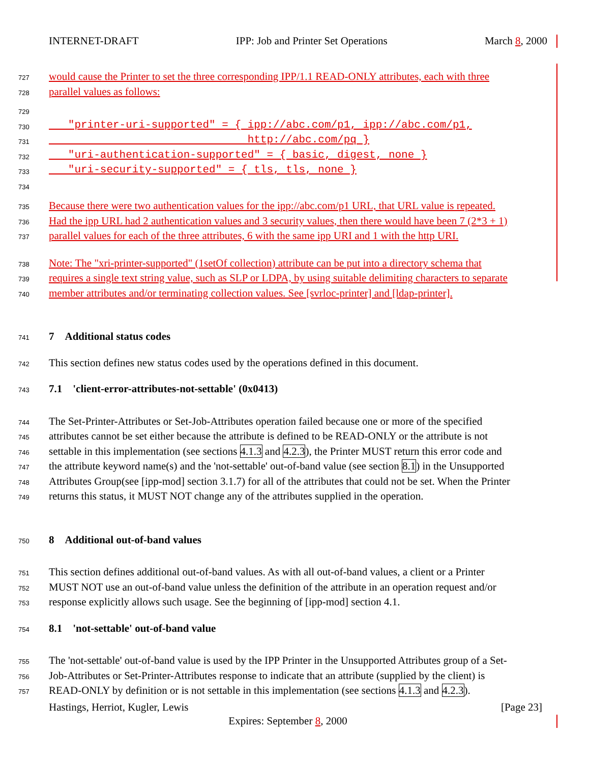INTERNET-DRAFT IPP: Job and Printer Set Operations March 8, 2000
727 would cause the Printer to set the three corresponding IPP/1.1 READ-ONLY attributes, each with three
728 parallel values as follows:
729
730 "printer-uri-supported" = { ipp://abc.com/p1, ipp://abc.com/p1,
731 http://abc.com/pq }
732 "uri-authentication-supported" = { basic, digest, none }
733 "uri-security-supported" = { tls, tls, none }
734
735 Because there were two authentication values for the ipp://abc.com/p1 URL, that URL value is repeated.
736 Had the ipp URL had 2 authentication values and 3 security values, then there would have been 7 (2*3 + 1)
737 parallel values for each of the three attributes, 6 with the same ipp URI and 1 with the http URI.
738 Note: The "xri-printer-supported" (1setOf collection) attribute can be put into a directory schema that
739 requires a single text string value, such as SLP or LDPA, by using suitable delimiting characters to separate
740 member attributes and/or terminating collection values. See [svrloc-printer] and [ldap-printer].
741 7 Additional status codes
742 This section defines new status codes used by the operations defined in this document.
743 7.1 'client-error-attributes-not-settable' (0x0413)
744 The Set-Printer-Attributes or Set-Job-Attributes operation failed because one or more of the specified
745 attributes cannot be set either because the attribute is defined to be READ-ONLY or the attribute is not
746 settable in this implementation (see sections 4.1.3 and 4.2.3), the Printer MUST return this error code and
747 the attribute keyword name(s) and the 'not-settable' out-of-band value (see section 8.1) in the Unsupported
748 Attributes Group(see [ipp-mod] section 3.1.7) for all of the attributes that could not be set. When the Printer
749 returns this status, it MUST NOT change any of the attributes supplied in the operation.
750 8 Additional out-of-band values
751 This section defines additional out-of-band values. As with all out-of-band values, a client or a Printer
752 MUST NOT use an out-of-band value unless the definition of the attribute in an operation request and/or
753 response explicitly allows such usage. See the beginning of [ipp-mod] section 4.1.
754 8.1 'not-settable' out-of-band value
755 The 'not-settable' out-of-band value is used by the IPP Printer in the Unsupported Attributes group of a Set-
756 Job-Attributes or Set-Printer-Attributes response to indicate that an attribute (supplied by the client) is
757 READ-ONLY by definition or is not settable in this implementation (see sections 4.1.3 and 4.2.3).
Hastings, Herriot, Kugler, Lewis [Page 23]
Expires: September 8, 2000